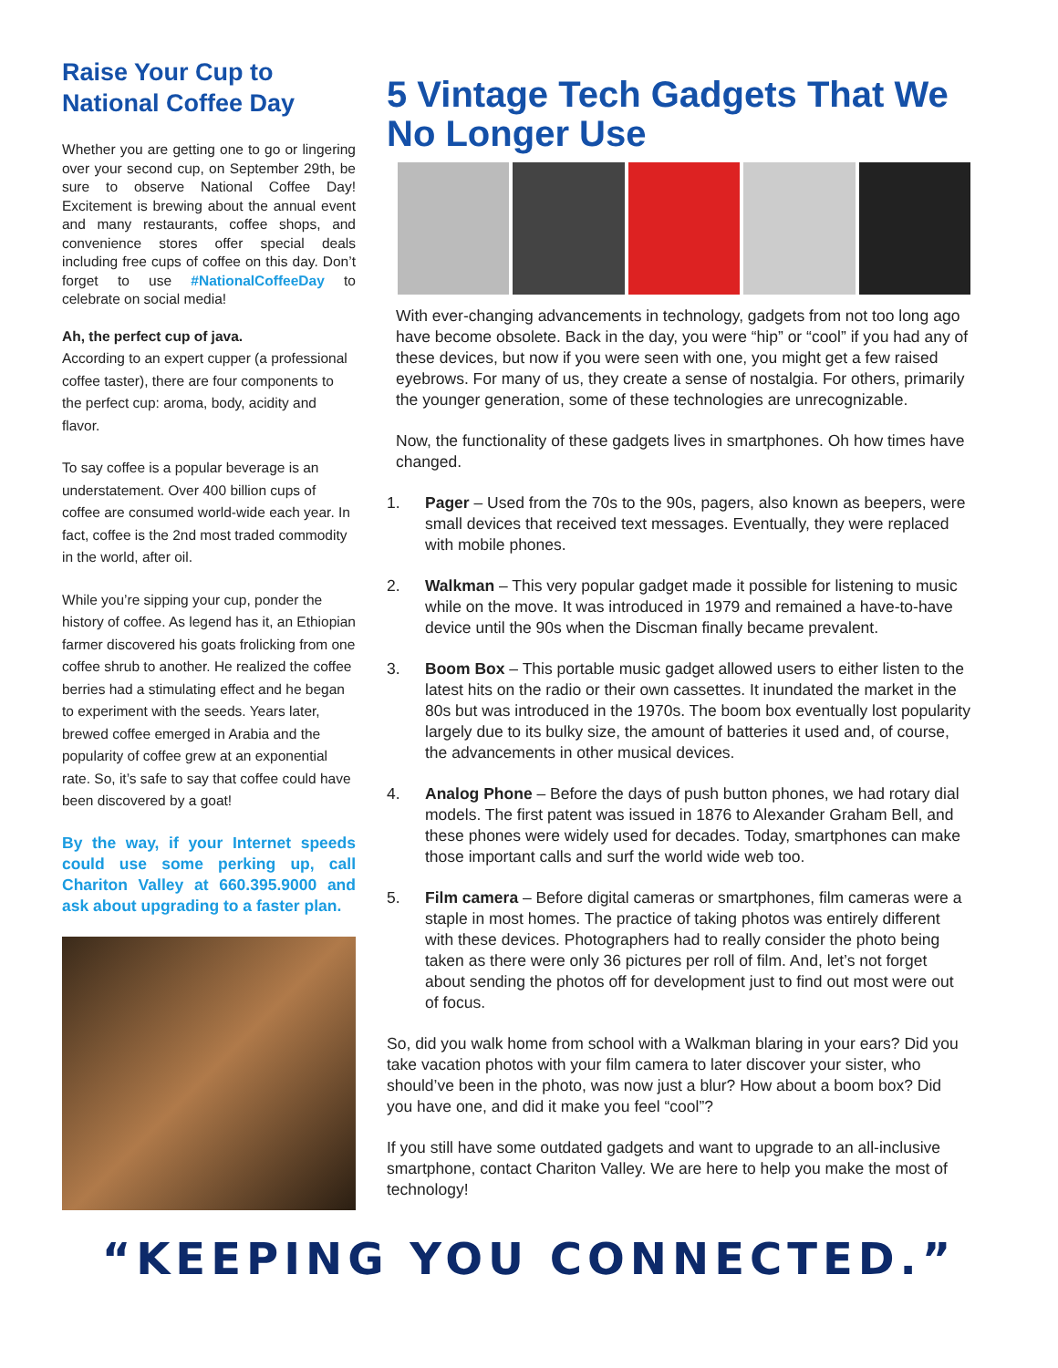Raise Your Cup to National Coffee Day
Whether you are getting one to go or lingering over your second cup, on September 29th, be sure to observe National Coffee Day! Excitement is brewing about the annual event and many restaurants, coffee shops, and convenience stores offer special deals including free cups of coffee on this day. Don’t forget to use #NationalCoffeeDay to celebrate on social media!
Ah, the perfect cup of java.
According to an expert cupper (a professional coffee taster), there are four components to the perfect cup: aroma, body, acidity and flavor.
To say coffee is a popular beverage is an understatement. Over 400 billion cups of coffee are consumed world-wide each year. In fact, coffee is the 2nd most traded commodity in the world, after oil.
While you’re sipping your cup, ponder the history of coffee. As legend has it, an Ethiopian farmer discovered his goats frolicking from one coffee shrub to another. He realized the coffee berries had a stimulating effect and he began to experiment with the seeds. Years later, brewed coffee emerged in Arabia and the popularity of coffee grew at an exponential rate. So, it’s safe to say that coffee could have been discovered by a goat!
By the way, if your Internet speeds could use some perking up, call Chariton Valley at 660.395.9000 and ask about upgrading to a faster plan.
5 Vintage Tech Gadgets That We No Longer Use
With ever-changing advancements in technology, gadgets from not too long ago have become obsolete. Back in the day, you were “hip” or “cool” if you had any of these devices, but now if you were seen with one, you might get a few raised eyebrows. For many of us, they create a sense of nostalgia. For others, primarily the younger generation, some of these technologies are unrecognizable.
Now, the functionality of these gadgets lives in smartphones. Oh how times have changed.
1. Pager – Used from the 70s to the 90s, pagers, also known as beepers, were small devices that received text messages. Eventually, they were replaced with mobile phones.
2. Walkman – This very popular gadget made it possible for listening to music while on the move. It was introduced in 1979 and remained a have-to-have device until the 90s when the Discman finally became prevalent.
3. Boom Box – This portable music gadget allowed users to either listen to the latest hits on the radio or their own cassettes. It inundated the market in the 80s but was introduced in the 1970s. The boom box eventually lost popularity largely due to its bulky size, the amount of batteries it used and, of course, the advancements in other musical devices.
4. Analog Phone – Before the days of push button phones, we had rotary dial models. The first patent was issued in 1876 to Alexander Graham Bell, and these phones were widely used for decades. Today, smartphones can make those important calls and surf the world wide web too.
5. Film camera – Before digital cameras or smartphones, film cameras were a staple in most homes. The practice of taking photos was entirely different with these devices. Photographers had to really consider the photo being taken as there were only 36 pictures per roll of film. And, let’s not forget about sending the photos off for development just to find out most were out of focus.
So, did you walk home from school with a Walkman blaring in your ears? Did you take vacation photos with your film camera to later discover your sister, who should’ve been in the photo, was now just a blur? How about a boom box? Did you have one, and did it make you feel “cool”?
If you still have some outdated gadgets and want to upgrade to an all-inclusive smartphone, contact Chariton Valley. We are here to help you make the most of technology!
“KEEPING YOU CONNECTED.”